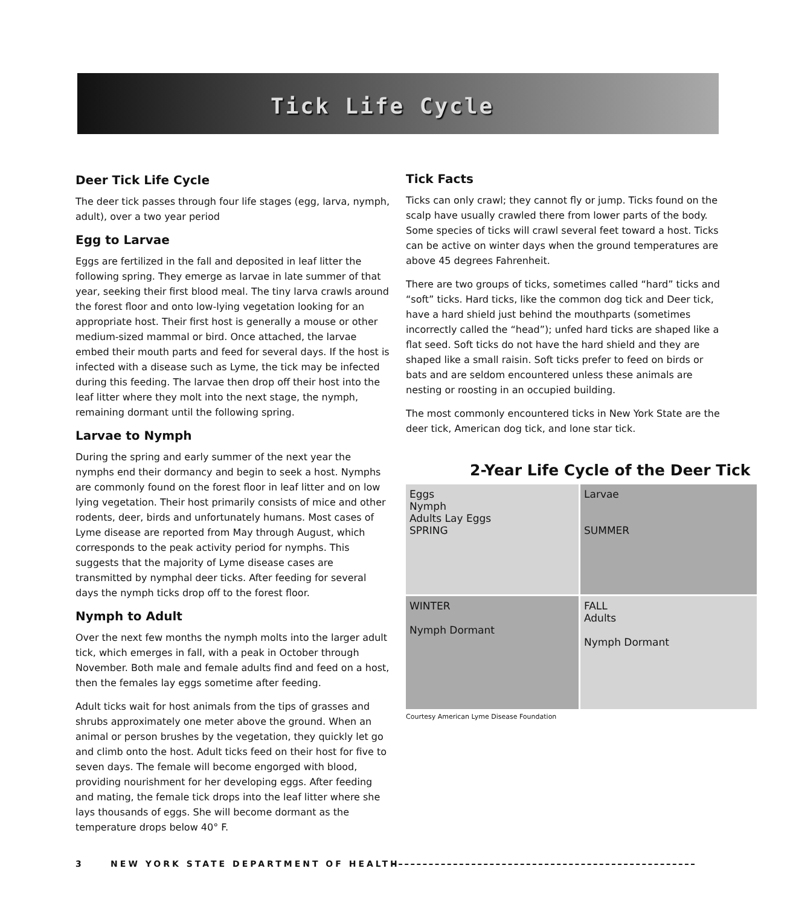Tick Life Cycle
Deer Tick Life Cycle
The deer tick passes through four life stages (egg, larva, nymph, adult), over a two year period
Egg to Larvae
Eggs are fertilized in the fall and deposited in leaf litter the following spring. They emerge as larvae in late summer of that year, seeking their first blood meal. The tiny larva crawls around the forest floor and onto low-lying vegetation looking for an appropriate host. Their first host is generally a mouse or other medium-sized mammal or bird. Once attached, the larvae embed their mouth parts and feed for several days. If the host is infected with a disease such as Lyme, the tick may be infected during this feeding. The larvae then drop off their host into the leaf litter where they molt into the next stage, the nymph, remaining dormant until the following spring.
Larvae to Nymph
During the spring and early summer of the next year the nymphs end their dormancy and begin to seek a host. Nymphs are commonly found on the forest floor in leaf litter and on low lying vegetation. Their host primarily consists of mice and other rodents, deer, birds and unfortunately humans. Most cases of Lyme disease are reported from May through August, which corresponds to the peak activity period for nymphs. This suggests that the majority of Lyme disease cases are transmitted by nymphal deer ticks. After feeding for several days the nymph ticks drop off to the forest floor.
Nymph to Adult
Over the next few months the nymph molts into the larger adult tick, which emerges in fall, with a peak in October through November. Both male and female adults find and feed on a host, then the females lay eggs sometime after feeding.
Adult ticks wait for host animals from the tips of grasses and shrubs approximately one meter above the ground. When an animal or person brushes by the vegetation, they quickly let go and climb onto the host. Adult ticks feed on their host for five to seven days. The female will become engorged with blood, providing nourishment for her developing eggs. After feeding and mating, the female tick drops into the leaf litter where she lays thousands of eggs. She will become dormant as the temperature drops below 40° F.
Tick Facts
Ticks can only crawl; they cannot fly or jump. Ticks found on the scalp have usually crawled there from lower parts of the body. Some species of ticks will crawl several feet toward a host. Ticks can be active on winter days when the ground temperatures are above 45 degrees Fahrenheit.
There are two groups of ticks, sometimes called “hard” ticks and “soft” ticks. Hard ticks, like the common dog tick and Deer tick, have a hard shield just behind the mouthparts (sometimes incorrectly called the “head”); unfed hard ticks are shaped like a flat seed. Soft ticks do not have the hard shield and they are shaped like a small raisin. Soft ticks prefer to feed on birds or bats and are seldom encountered unless these animals are nesting or roosting in an occupied building.
The most commonly encountered ticks in New York State are the deer tick, American dog tick, and lone star tick.
2-Year Life Cycle of the Deer Tick
Eggs
Nymph
Adults Lay Eggs
SPRING
Larvae
SUMMER
WINTER
Nymph Dormant
FALL
Adults
Nymph Dormant
Courtesy American Lyme Disease Foundation
3 NEW YORK STATE DEPARTMENT OF HEALTH